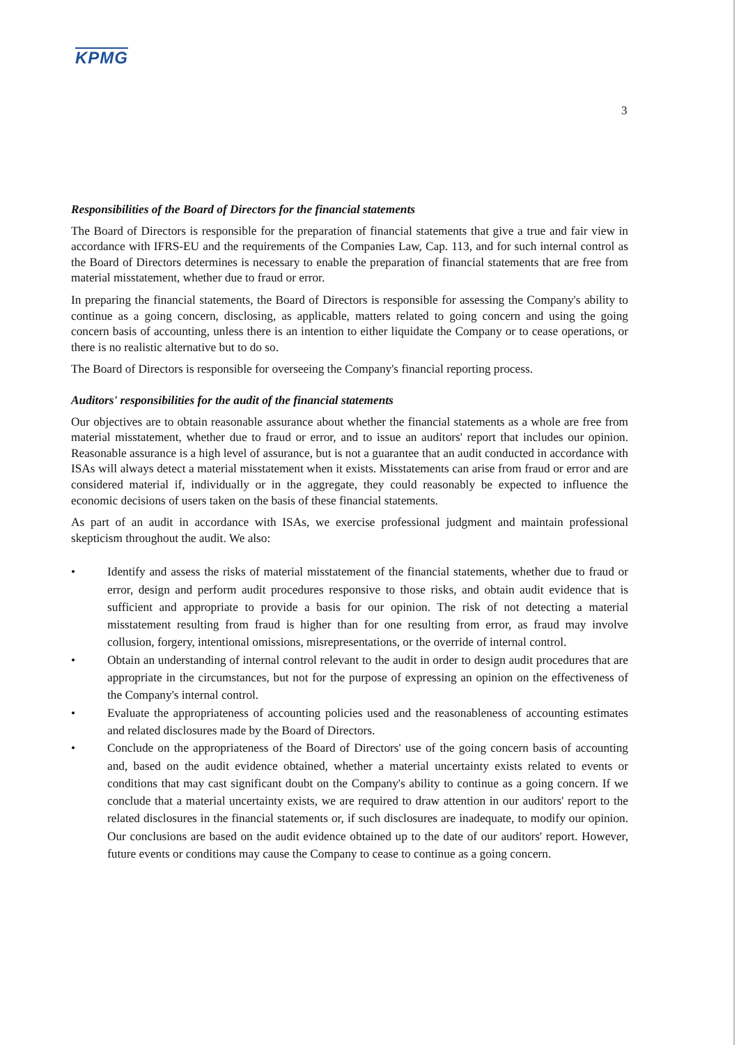KPMG
3
Responsibilities of the Board of Directors for the financial statements
The Board of Directors is responsible for the preparation of financial statements that give a true and fair view in accordance with IFRS-EU and the requirements of the Companies Law, Cap. 113, and for such internal control as the Board of Directors determines is necessary to enable the preparation of financial statements that are free from material misstatement, whether due to fraud or error.
In preparing the financial statements, the Board of Directors is responsible for assessing the Company's ability to continue as a going concern, disclosing, as applicable, matters related to going concern and using the going concern basis of accounting, unless there is an intention to either liquidate the Company or to cease operations, or there is no realistic alternative but to do so.
The Board of Directors is responsible for overseeing the Company's financial reporting process.
Auditors' responsibilities for the audit of the financial statements
Our objectives are to obtain reasonable assurance about whether the financial statements as a whole are free from material misstatement, whether due to fraud or error, and to issue an auditors' report that includes our opinion. Reasonable assurance is a high level of assurance, but is not a guarantee that an audit conducted in accordance with ISAs will always detect a material misstatement when it exists. Misstatements can arise from fraud or error and are considered material if, individually or in the aggregate, they could reasonably be expected to influence the economic decisions of users taken on the basis of these financial statements.
As part of an audit in accordance with ISAs, we exercise professional judgment and maintain professional skepticism throughout the audit. We also:
• Identify and assess the risks of material misstatement of the financial statements, whether due to fraud or error, design and perform audit procedures responsive to those risks, and obtain audit evidence that is sufficient and appropriate to provide a basis for our opinion. The risk of not detecting a material misstatement resulting from fraud is higher than for one resulting from error, as fraud may involve collusion, forgery, intentional omissions, misrepresentations, or the override of internal control.
• Obtain an understanding of internal control relevant to the audit in order to design audit procedures that are appropriate in the circumstances, but not for the purpose of expressing an opinion on the effectiveness of the Company's internal control.
• Evaluate the appropriateness of accounting policies used and the reasonableness of accounting estimates and related disclosures made by the Board of Directors.
• Conclude on the appropriateness of the Board of Directors' use of the going concern basis of accounting and, based on the audit evidence obtained, whether a material uncertainty exists related to events or conditions that may cast significant doubt on the Company's ability to continue as a going concern. If we conclude that a material uncertainty exists, we are required to draw attention in our auditors' report to the related disclosures in the financial statements or, if such disclosures are inadequate, to modify our opinion. Our conclusions are based on the audit evidence obtained up to the date of our auditors' report. However, future events or conditions may cause the Company to cease to continue as a going concern.